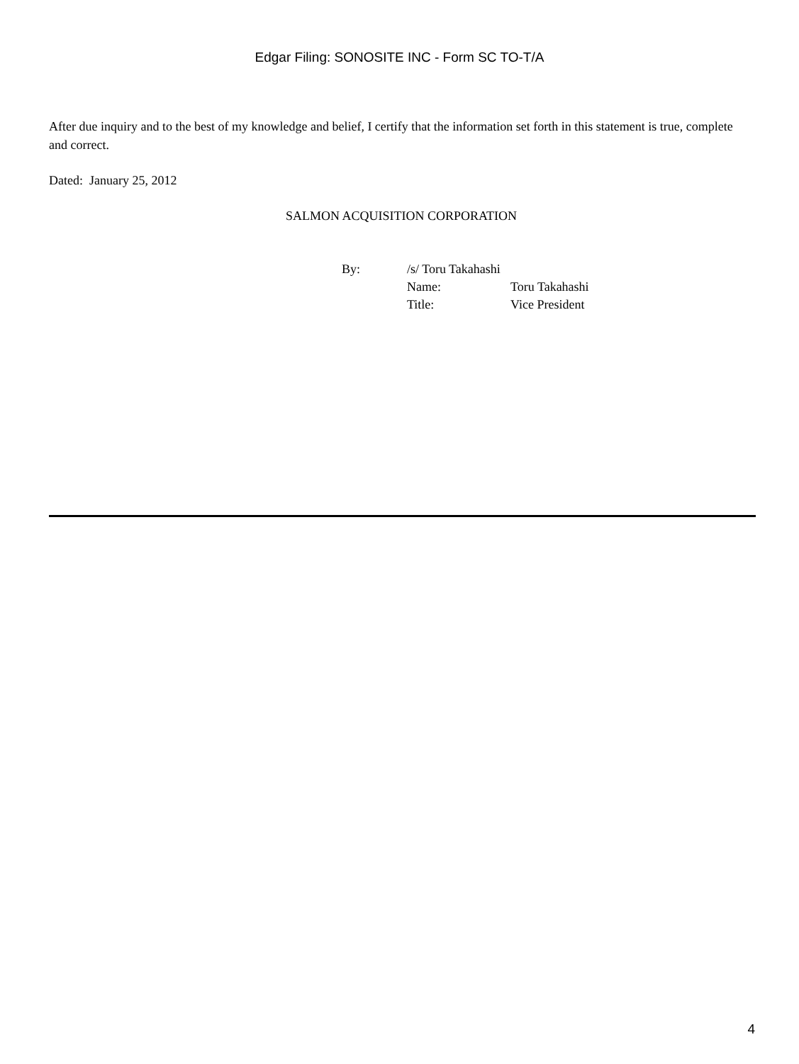Edgar Filing: SONOSITE INC - Form SC TO-T/A
After due inquiry and to the best of my knowledge and belief, I certify that the information set forth in this statement is true, complete and correct.
Dated: January 25, 2012
SALMON ACQUISITION CORPORATION
| By: | /s/ Toru Takahashi | |
| | Name: | Toru Takahashi |
| | Title: | Vice President |
4